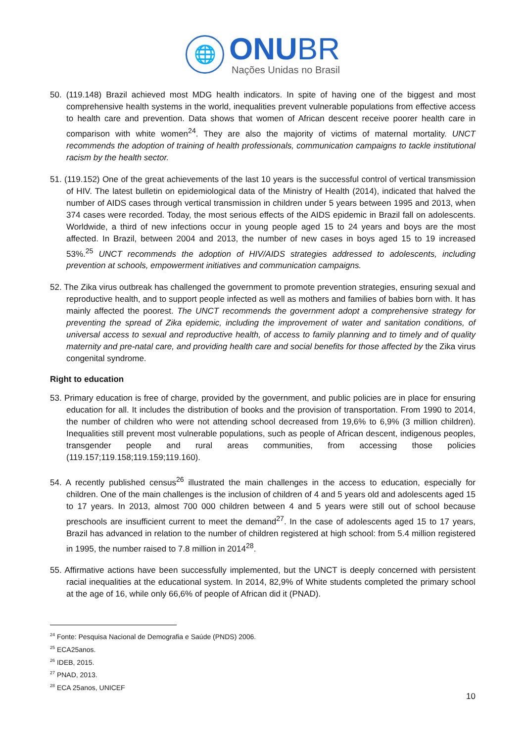🌐
ONUBR
Nações Unidas no Brasil
50. (119.148) Brazil achieved most MDG health indicators. In spite of having one of the biggest and most comprehensive health systems in the world, inequalities prevent vulnerable populations from effective access to health care and prevention. Data shows that women of African descent receive poorer health care in comparison with white women<sup>24</sup>. They are also the majority of victims of maternal mortality. UNCT recommends the adoption of training of health professionals, communication campaigns to tackle institutional racism by the health sector.
51. (119.152) One of the great achievements of the last 10 years is the successful control of vertical transmission of HIV. The latest bulletin on epidemiological data of the Ministry of Health (2014), indicated that halved the number of AIDS cases through vertical transmission in children under 5 years between 1995 and 2013, when 374 cases were recorded. Today, the most serious effects of the AIDS epidemic in Brazil fall on adolescents. Worldwide, a third of new infections occur in young people aged 15 to 24 years and boys are the most affected. In Brazil, between 2004 and 2013, the number of new cases in boys aged 15 to 19 increased 53%.<sup>25</sup> UNCT recommends the adoption of HIV/AIDS strategies addressed to adolescents, including prevention at schools, empowerment initiatives and communication campaigns.
52. The Zika virus outbreak has challenged the government to promote prevention strategies, ensuring sexual and reproductive health, and to support people infected as well as mothers and families of babies born with. It has mainly affected the poorest. The UNCT recommends the government adopt a comprehensive strategy for preventing the spread of Zika epidemic, including the improvement of water and sanitation conditions, of universal access to sexual and reproductive health, of access to family planning and to timely and of quality maternity and pre-natal care, and providing health care and social benefits for those affected by the Zika virus congenital syndrome.
Right to education
53. Primary education is free of charge, provided by the government, and public policies are in place for ensuring education for all. It includes the distribution of books and the provision of transportation. From 1990 to 2014, the number of children who were not attending school decreased from 19,6% to 6,9% (3 million children). Inequalities still prevent most vulnerable populations, such as people of African descent, indigenous peoples, transgender people and rural areas communities, from accessing those policies (119.157;119.158;119.159;119.160).
54. A recently published census<sup>26</sup> illustrated the main challenges in the access to education, especially for children. One of the main challenges is the inclusion of children of 4 and 5 years old and adolescents aged 15 to 17 years. In 2013, almost 700 000 children between 4 and 5 years were still out of school because preschools are insufficient current to meet the demand<sup>27</sup>. In the case of adolescents aged 15 to 17 years, Brazil has advanced in relation to the number of children registered at high school: from 5.4 million registered in 1995, the number raised to 7.8 million in 2014<sup>28</sup>.
55. Affirmative actions have been successfully implemented, but the UNCT is deeply concerned with persistent racial inequalities at the educational system. In 2014, 82,9% of White students completed the primary school at the age of 16, while only 66,6% of people of African did it (PNAD).
<sup>24</sup> Fonte: Pesquisa Nacional de Demografia e Saúde (PNDS) 2006.
<sup>25</sup> ECA25anos.
<sup>26</sup> IDEB, 2015.
<sup>27</sup> PNAD, 2013.
<sup>28</sup> ECA 25anos, UNICEF
10